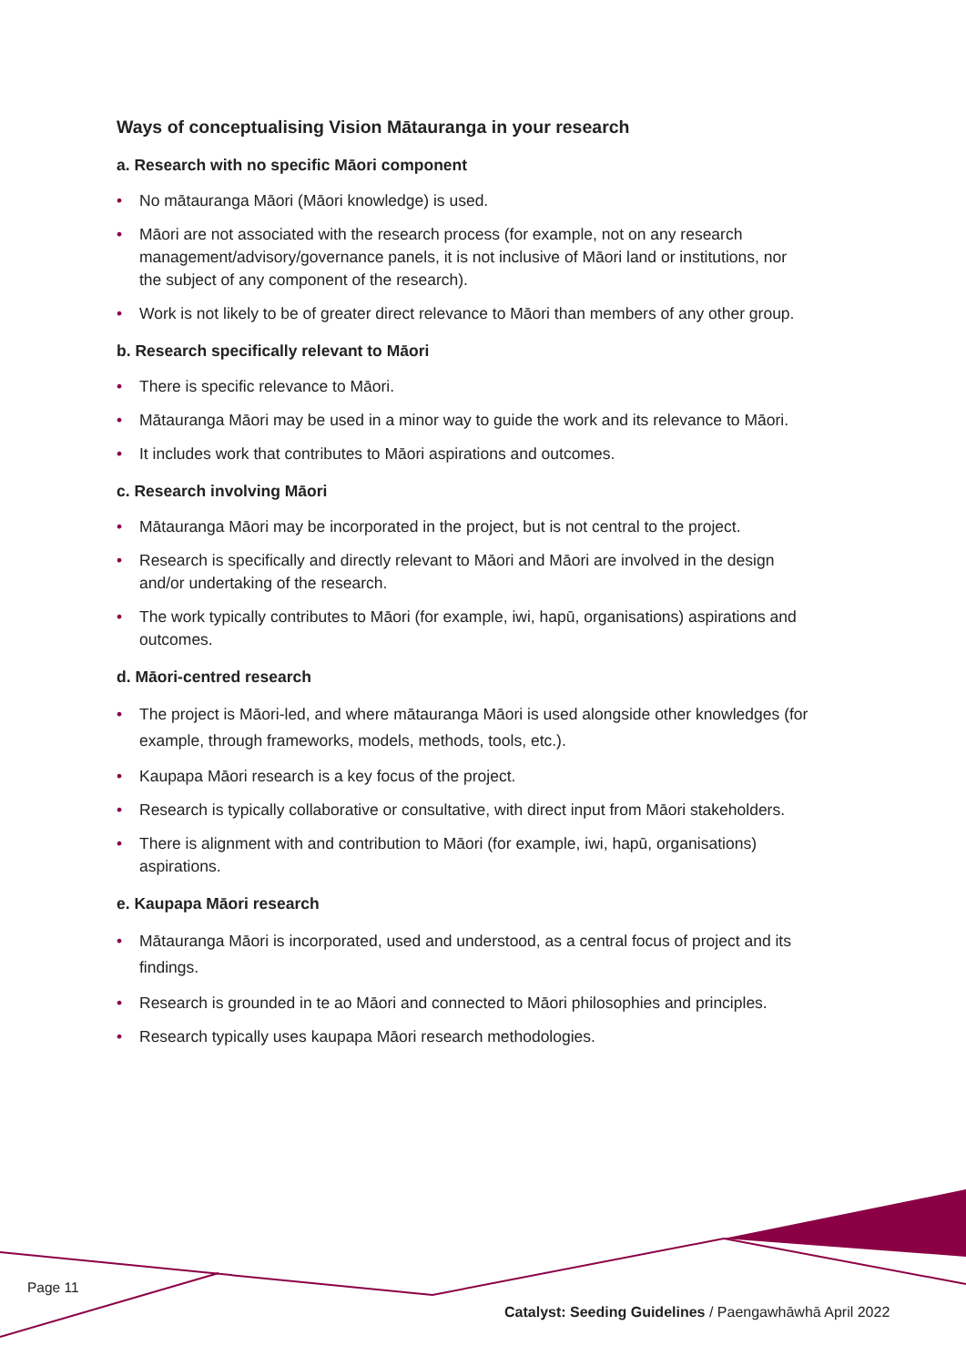Ways of conceptualising Vision Mātauranga in your research
a. Research with no specific Māori component
• No mātauranga Māori (Māori knowledge) is used.
• Māori are not associated with the research process (for example, not on any research management/advisory/governance panels, it is not inclusive of Māori land or institutions, nor the subject of any component of the research).
• Work is not likely to be of greater direct relevance to Māori than members of any other group.
b. Research specifically relevant to Māori
• There is specific relevance to Māori.
• Mātauranga Māori may be used in a minor way to guide the work and its relevance to Māori.
• It includes work that contributes to Māori aspirations and outcomes.
c. Research involving Māori
• Mātauranga Māori may be incorporated in the project, but is not central to the project.
• Research is specifically and directly relevant to Māori and Māori are involved in the design and/or undertaking of the research.
• The work typically contributes to Māori (for example, iwi, hapū, organisations) aspirations and outcomes.
d. Māori-centred research
• The project is Māori-led, and where mātauranga Māori is used alongside other knowledges (for example, through frameworks, models, methods, tools, etc.).
• Kaupapa Māori research is a key focus of the project.
• Research is typically collaborative or consultative, with direct input from Māori stakeholders.
• There is alignment with and contribution to Māori (for example, iwi, hapū, organisations) aspirations.
e. Kaupapa Māori research
• Mātauranga Māori is incorporated, used and understood, as a central focus of project and its findings.
• Research is grounded in te ao Māori and connected to Māori philosophies and principles.
• Research typically uses kaupapa Māori research methodologies.
Page 11
Catalyst: Seeding Guidelines / Paengawhāwhā April 2022